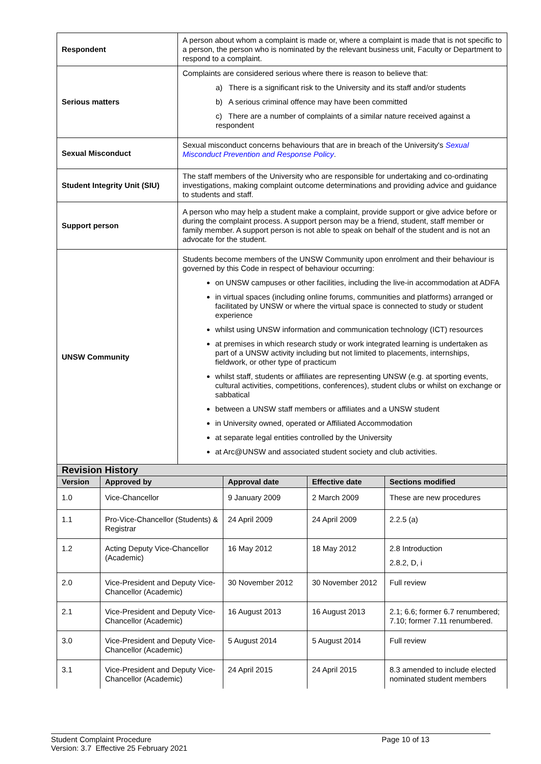| Respondent | A person about whom a complaint is made or, where a complaint is made that is not specific to a person, the person who is nominated by the relevant business unit, Faculty or Department to respond to a complaint. |
| Serious matters | Complaints are considered serious where there is reason to believe that: a) There is a significant risk to the University and its staff and/or students b) A serious criminal offence may have been committed c) There are a number of complaints of a similar nature received against a respondent |
| Sexual Misconduct | Sexual misconduct concerns behaviours that are in breach of the University's Sexual Misconduct Prevention and Response Policy . |
| Student Integrity Unit (SIU) | The staff members of the University who are responsible for undertaking and co-ordinating investigations, making complaint outcome determinations and providing advice and guidance to students and staff. |
| Support person | A person who may help a student make a complaint, provide support or give advice before or during the complaint process. A support person may be a friend, student, staff member or family member. A support person is not able to speak on behalf of the student and is not an advocate for the student. |
| UNSW Community | Students become members of the UNSW Community upon enrolment and their behaviour is governed by this Code in respect of behaviour occurring: on UNSW campuses or other facilities, including the live-in accommodation at ADFA in virtual spaces (including online forums, communities and platforms) arranged or facilitated by UNSW or where the virtual space is connected to study or student experience whilst using UNSW information and communication technology (ICT) resources at premises in which research study or work integrated learning is undertaken as part of a UNSW activity including but not limited to placements, internships, fieldwork, or other type of practicum whilst staff, students or affiliates are representing UNSW (e.g. at sporting events, cultural activities, competitions, conferences), student clubs or whilst on exchange or sabbatical between a UNSW staff members or affiliates and a UNSW student in University owned, operated or Affiliated Accommodation at separate legal entities controlled by the University at Arc@UNSW and associated student society and club activities. |
| Revision History | | | | |
| --- | --- | --- | --- | --- |
| Version | Approved by | Approval date | Effective date | Sections modified |
| 1.0 | Vice-Chancellor | 9 January 2009 | 2 March 2009 | These are new procedures |
| 1.1 | Pro-Vice-Chancellor (Students) & Registrar | 24 April 2009 | 24 April 2009 | 2.2.5 (a) |
| 1.2 | Acting Deputy Vice-Chancellor (Academic) | 16 May 2012 | 18 May 2012 | 2.8 Introduction 2.8.2, D, i |
| 2.0 | Vice-President and Deputy Vice-Chancellor (Academic) | 30 November 2012 | 30 November 2012 | Full review |
| 2.1 | Vice-President and Deputy Vice-Chancellor (Academic) | 16 August 2013 | 16 August 2013 | 2.1; 6.6; former 6.7 renumbered; 7.10; former 7.11 renumbered. |
| 3.0 | Vice-President and Deputy Vice-Chancellor (Academic) | 5 August 2014 | 5 August 2014 | Full review |
| 3.1 | Vice-President and Deputy Vice-Chancellor (Academic) | 24 April 2015 | 24 April 2015 | 8.3 amended to include elected nominated student members |
Student Complaint Procedure
Version: 3.7 Effective 25 February 2021
Page 10 of 13